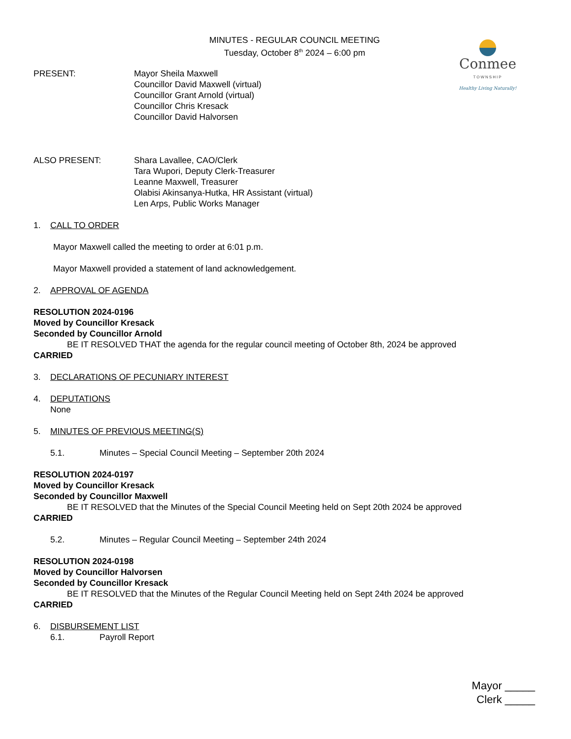Conmee
TOWNSHIP
Healthy Living Naturally!
MINUTES - REGULAR COUNCIL MEETING
Tuesday, October 8<sup>th</sup> 2024 – 6:00 pm
PRESENT: Mayor Sheila Maxwell
Councillor David Maxwell (virtual)
Councillor Grant Arnold (virtual)
Councillor Chris Kresack
Councillor David Halvorsen
ALSO PRESENT: Shara Lavallee, CAO/Clerk
Tara Wupori, Deputy Clerk-Treasurer
Leanne Maxwell, Treasurer
Olabisi Akinsanya-Hutka, HR Assistant (virtual)
Len Arps, Public Works Manager
1. CALL TO ORDER
Mayor Maxwell called the meeting to order at 6:01 p.m.
Mayor Maxwell provided a statement of land acknowledgement.
2. APPROVAL OF AGENDA
RESOLUTION 2024-0196
Moved by Councillor Kresack
Seconded by Councillor Arnold
BE IT RESOLVED THAT the agenda for the regular council meeting of October 8th, 2024 be approved
CARRIED
3. DECLARATIONS OF PECUNIARY INTEREST
4. DEPUTATIONS
None
5. MINUTES OF PREVIOUS MEETING(S)
5.1. Minutes – Special Council Meeting – September 20th 2024
RESOLUTION 2024-0197
Moved by Councillor Kresack
Seconded by Councillor Maxwell
BE IT RESOLVED that the Minutes of the Special Council Meeting held on Sept 20th 2024 be approved
CARRIED
5.2. Minutes – Regular Council Meeting – September 24th 2024
RESOLUTION 2024-0198
Moved by Councillor Halvorsen
Seconded by Councillor Kresack
BE IT RESOLVED that the Minutes of the Regular Council Meeting held on Sept 24th 2024 be approved
CARRIED
6. DISBURSEMENT LIST
6.1. Payroll Report
Mayor _____
Clerk _____